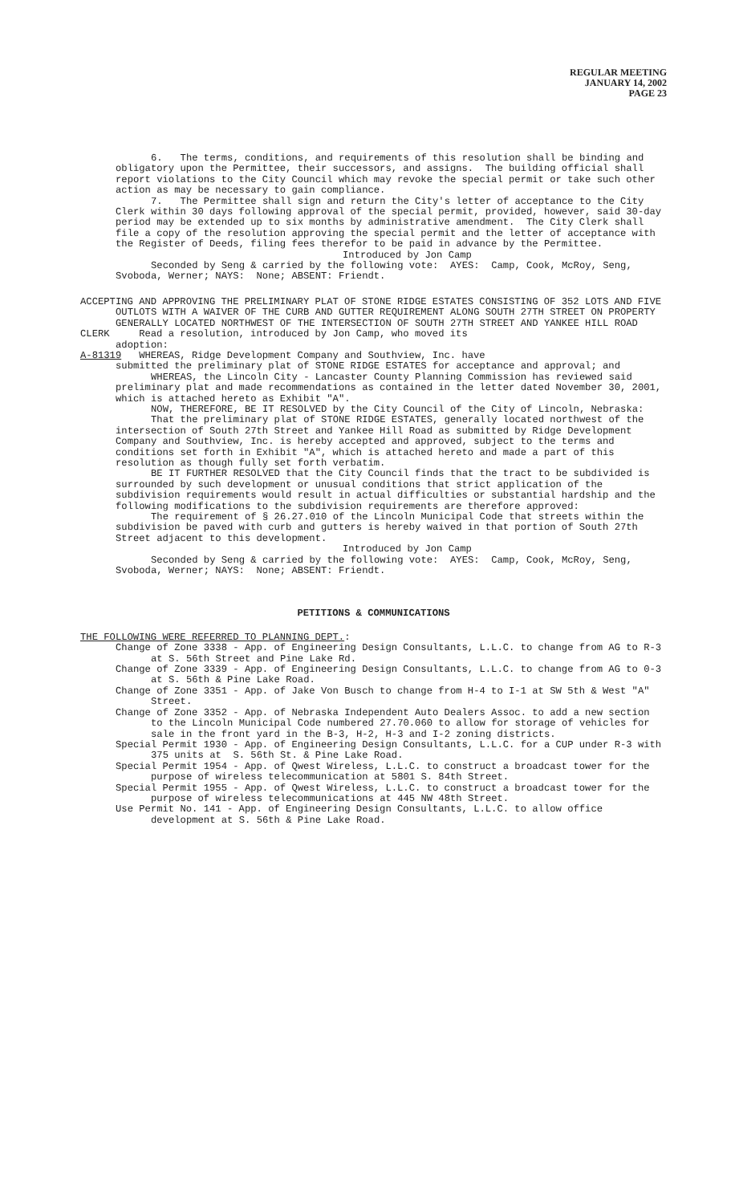REGULAR MEETING
JANUARY 14, 2002
PAGE 23
6. The terms, conditions, and requirements of this resolution shall be binding and obligatory upon the Permittee, their successors, and assigns. The building official shall report violations to the City Council which may revoke the special permit or take such other action as may be necessary to gain compliance.
7. The Permittee shall sign and return the City's letter of acceptance to the City Clerk within 30 days following approval of the special permit, provided, however, said 30-day period may be extended up to six months by administrative amendment. The City Clerk shall file a copy of the resolution approving the special permit and the letter of acceptance with the Register of Deeds, filing fees therefor to be paid in advance by the Permittee.
Introduced by Jon Camp
Seconded by Seng & carried by the following vote: AYES: Camp, Cook, McRoy, Seng, Svoboda, Werner; NAYS: None; ABSENT: Friendt.
ACCEPTING AND APPROVING THE PRELIMINARY PLAT OF STONE RIDGE ESTATES CONSISTING OF 352 LOTS AND FIVE OUTLOTS WITH A WAIVER OF THE CURB AND GUTTER REQUIREMENT ALONG SOUTH 27TH STREET ON PROPERTY GENERALLY LOCATED NORTHWEST OF THE INTERSECTION OF SOUTH 27TH STREET AND YANKEE HILL ROAD
CLERK Read a resolution, introduced by Jon Camp, who moved its
adoption:
A-81319 WHEREAS, Ridge Development Company and Southview, Inc. have
submitted the preliminary plat of STONE RIDGE ESTATES for acceptance and approval; and
WHEREAS, the Lincoln City - Lancaster County Planning Commission has reviewed said preliminary plat and made recommendations as contained in the letter dated November 30, 2001, which is attached hereto as Exhibit "A".
NOW, THEREFORE, BE IT RESOLVED by the City Council of the City of Lincoln, Nebraska:
That the preliminary plat of STONE RIDGE ESTATES, generally located northwest of the intersection of South 27th Street and Yankee Hill Road as submitted by Ridge Development Company and Southview, Inc. is hereby accepted and approved, subject to the terms and conditions set forth in Exhibit "A", which is attached hereto and made a part of this resolution as though fully set forth verbatim.
BE IT FURTHER RESOLVED that the City Council finds that the tract to be subdivided is surrounded by such development or unusual conditions that strict application of the subdivision requirements would result in actual difficulties or substantial hardship and the following modifications to the subdivision requirements are therefore approved:
The requirement of § 26.27.010 of the Lincoln Municipal Code that streets within the subdivision be paved with curb and gutters is hereby waived in that portion of South 27th Street adjacent to this development.
Introduced by Jon Camp
Seconded by Seng & carried by the following vote: AYES: Camp, Cook, McRoy, Seng, Svoboda, Werner; NAYS: None; ABSENT: Friendt.
PETITIONS & COMMUNICATIONS
THE FOLLOWING WERE REFERRED TO PLANNING DEPT.:
Change of Zone 3338 - App. of Engineering Design Consultants, L.L.C. to change from AG to R-3 at S. 56th Street and Pine Lake Rd.
Change of Zone 3339 - App. of Engineering Design Consultants, L.L.C. to change from AG to 0-3 at S. 56th & Pine Lake Road.
Change of Zone 3351 - App. of Jake Von Busch to change from H-4 to I-1 at SW 5th & West "A" Street.
Change of Zone 3352 - App. of Nebraska Independent Auto Dealers Assoc. to add a new section to the Lincoln Municipal Code numbered 27.70.060 to allow for storage of vehicles for sale in the front yard in the B-3, H-2, H-3 and I-2 zoning districts.
Special Permit 1930 - App. of Engineering Design Consultants, L.L.C. for a CUP under R-3 with 375 units at S. 56th St. & Pine Lake Road.
Special Permit 1954 - App. of Qwest Wireless, L.L.C. to construct a broadcast tower for the purpose of wireless telecommunication at 5801 S. 84th Street.
Special Permit 1955 - App. of Qwest Wireless, L.L.C. to construct a broadcast tower for the purpose of wireless telecommunications at 445 NW 48th Street.
Use Permit No. 141 - App. of Engineering Design Consultants, L.L.C. to allow office development at S. 56th & Pine Lake Road.